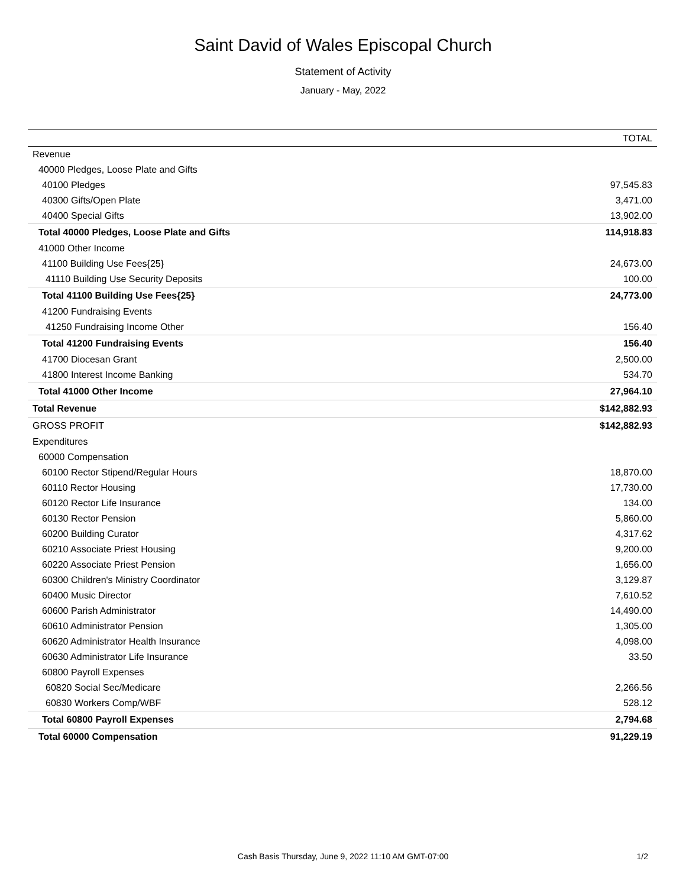Saint David of Wales Episcopal Church
Statement of Activity
January - May, 2022
| | TOTAL |
| --- | --- |
| Revenue | |
| 40000 Pledges, Loose Plate and Gifts | |
| 40100 Pledges | 97,545.83 |
| 40300 Gifts/Open Plate | 3,471.00 |
| 40400 Special Gifts | 13,902.00 |
| Total 40000 Pledges, Loose Plate and Gifts | 114,918.83 |
| 41000 Other Income | |
| 41100 Building Use Fees{25} | 24,673.00 |
| 41110 Building Use Security Deposits | 100.00 |
| Total 41100 Building Use Fees{25} | 24,773.00 |
| 41200 Fundraising Events | |
| 41250 Fundraising Income Other | 156.40 |
| Total 41200 Fundraising Events | 156.40 |
| 41700 Diocesan Grant | 2,500.00 |
| 41800 Interest Income Banking | 534.70 |
| Total 41000 Other Income | 27,964.10 |
| Total Revenue | $142,882.93 |
| GROSS PROFIT | $142,882.93 |
| Expenditures | |
| 60000 Compensation | |
| 60100 Rector Stipend/Regular Hours | 18,870.00 |
| 60110 Rector Housing | 17,730.00 |
| 60120 Rector Life Insurance | 134.00 |
| 60130 Rector Pension | 5,860.00 |
| 60200 Building Curator | 4,317.62 |
| 60210 Associate Priest Housing | 9,200.00 |
| 60220 Associate Priest Pension | 1,656.00 |
| 60300 Children's Ministry Coordinator | 3,129.87 |
| 60400 Music Director | 7,610.52 |
| 60600 Parish Administrator | 14,490.00 |
| 60610 Administrator Pension | 1,305.00 |
| 60620 Administrator Health Insurance | 4,098.00 |
| 60630 Administrator Life Insurance | 33.50 |
| 60800 Payroll Expenses | |
| 60820 Social Sec/Medicare | 2,266.56 |
| 60830 Workers Comp/WBF | 528.12 |
| Total 60800 Payroll Expenses | 2,794.68 |
| Total 60000 Compensation | 91,229.19 |
Cash Basis Thursday, June 9, 2022 11:10 AM GMT-07:00 1/2